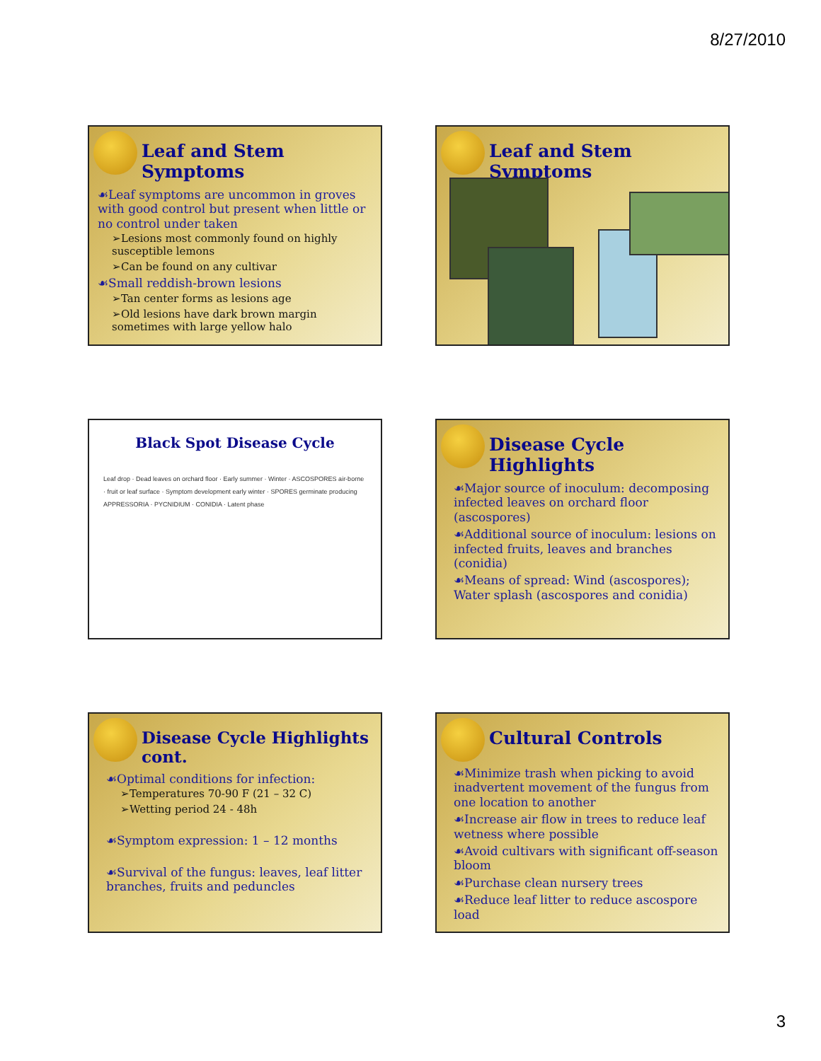8/27/2010
Leaf and Stem Symptoms
☙Leaf symptoms are uncommon in groves with good control but present when little or no control under taken
➢Lesions most commonly found on highly susceptible lemons
➢Can be found on any cultivar
☙Small reddish-brown lesions
➢Tan center forms as lesions age
➢Old lesions have dark brown margin sometimes with large yellow halo
Leaf and Stem Symptoms
Black Spot Disease Cycle
Leaf drop · Dead leaves on orchard floor · Early summer · Winter · ASCOSPORES air-borne · fruit or leaf surface · Symptom development early winter · SPORES germinate producing APPRESSORIA · PYCNIDIUM · CONIDIA · Latent phase
Disease Cycle Highlights
☙Major source of inoculum: decomposing infected leaves on orchard floor (ascospores)
☙Additional source of inoculum: lesions on infected fruits, leaves and branches (conidia)
☙Means of spread: Wind (ascospores); Water splash (ascospores and conidia)
Disease Cycle Highlights cont.
☙Optimal conditions for infection:
➢Temperatures 70-90 F (21 – 32 C)
➢Wetting period 24 - 48h
☙Symptom expression: 1 – 12 months
☙Survival of the fungus: leaves, leaf litter branches, fruits and peduncles
Cultural Controls
☙Minimize trash when picking to avoid inadvertent movement of the fungus from one location to another
☙Increase air flow in trees to reduce leaf wetness where possible
☙Avoid cultivars with significant off-season bloom
☙Purchase clean nursery trees
☙Reduce leaf litter to reduce ascospore load
3